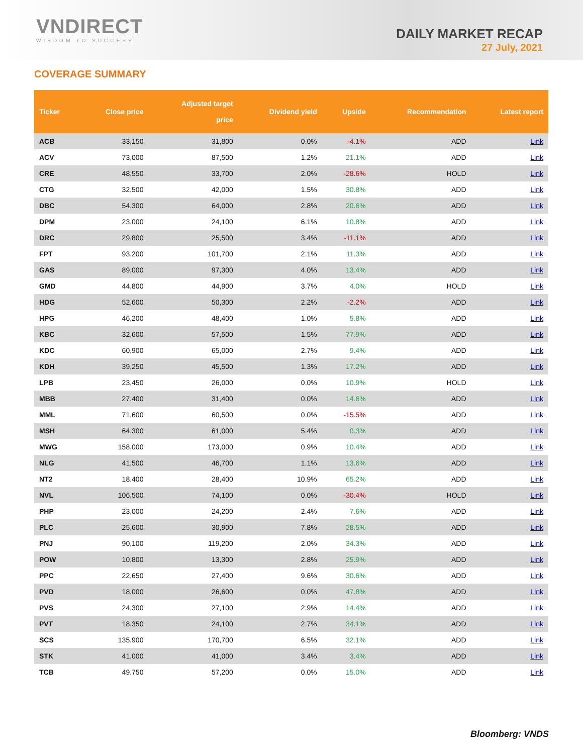VNDIRECT
WISDOM TO SUCCESS
DAILY MARKET RECAP
27 July, 2021
COVERAGE SUMMARY
| Ticker | Close price | Adjusted target price | Dividend yield | Upside | Recommendation | Latest report |
| --- | --- | --- | --- | --- | --- | --- |
| ACB | 33,150 | 31,800 | 0.0% | -4.1% | ADD | Link |
| ACV | 73,000 | 87,500 | 1.2% | 21.1% | ADD | Link |
| CRE | 48,550 | 33,700 | 2.0% | -28.6% | HOLD | Link |
| CTG | 32,500 | 42,000 | 1.5% | 30.8% | ADD | Link |
| DBC | 54,300 | 64,000 | 2.8% | 20.6% | ADD | Link |
| DPM | 23,000 | 24,100 | 6.1% | 10.8% | ADD | Link |
| DRC | 29,800 | 25,500 | 3.4% | -11.1% | ADD | Link |
| FPT | 93,200 | 101,700 | 2.1% | 11.3% | ADD | Link |
| GAS | 89,000 | 97,300 | 4.0% | 13.4% | ADD | Link |
| GMD | 44,800 | 44,900 | 3.7% | 4.0% | HOLD | Link |
| HDG | 52,600 | 50,300 | 2.2% | -2.2% | ADD | Link |
| HPG | 46,200 | 48,400 | 1.0% | 5.8% | ADD | Link |
| KBC | 32,600 | 57,500 | 1.5% | 77.9% | ADD | Link |
| KDC | 60,900 | 65,000 | 2.7% | 9.4% | ADD | Link |
| KDH | 39,250 | 45,500 | 1.3% | 17.2% | ADD | Link |
| LPB | 23,450 | 26,000 | 0.0% | 10.9% | HOLD | Link |
| MBB | 27,400 | 31,400 | 0.0% | 14.6% | ADD | Link |
| MML | 71,600 | 60,500 | 0.0% | -15.5% | ADD | Link |
| MSH | 64,300 | 61,000 | 5.4% | 0.3% | ADD | Link |
| MWG | 158,000 | 173,000 | 0.9% | 10.4% | ADD | Link |
| NLG | 41,500 | 46,700 | 1.1% | 13.6% | ADD | Link |
| NT2 | 18,400 | 28,400 | 10.9% | 65.2% | ADD | Link |
| NVL | 106,500 | 74,100 | 0.0% | -30.4% | HOLD | Link |
| PHP | 23,000 | 24,200 | 2.4% | 7.6% | ADD | Link |
| PLC | 25,600 | 30,900 | 7.8% | 28.5% | ADD | Link |
| PNJ | 90,100 | 119,200 | 2.0% | 34.3% | ADD | Link |
| POW | 10,800 | 13,300 | 2.8% | 25.9% | ADD | Link |
| PPC | 22,650 | 27,400 | 9.6% | 30.6% | ADD | Link |
| PVD | 18,000 | 26,600 | 0.0% | 47.8% | ADD | Link |
| PVS | 24,300 | 27,100 | 2.9% | 14.4% | ADD | Link |
| PVT | 18,350 | 24,100 | 2.7% | 34.1% | ADD | Link |
| SCS | 135,900 | 170,700 | 6.5% | 32.1% | ADD | Link |
| STK | 41,000 | 41,000 | 3.4% | 3.4% | ADD | Link |
| TCB | 49,750 | 57,200 | 0.0% | 15.0% | ADD | Link |
Bloomberg: VNDS